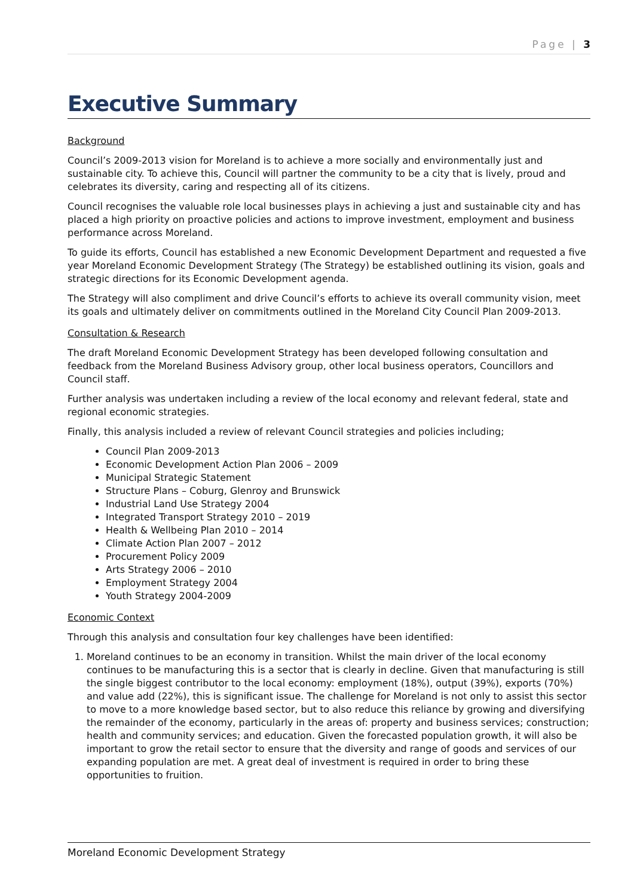Page | 3
Executive Summary
Background
Council’s 2009-2013 vision for Moreland is to achieve a more socially and environmentally just and sustainable city. To achieve this, Council will partner the community to be a city that is lively, proud and celebrates its diversity, caring and respecting all of its citizens.
Council recognises the valuable role local businesses plays in achieving a just and sustainable city and has placed a high priority on proactive policies and actions to improve investment, employment and business performance across Moreland.
To guide its efforts, Council has established a new Economic Development Department and requested a five year Moreland Economic Development Strategy (The Strategy) be established outlining its vision, goals and strategic directions for its Economic Development agenda.
The Strategy will also compliment and drive Council’s efforts to achieve its overall community vision, meet its goals and ultimately deliver on commitments outlined in the Moreland City Council Plan 2009-2013.
Consultation & Research
The draft Moreland Economic Development Strategy has been developed following consultation and feedback from the Moreland Business Advisory group, other local business operators, Councillors and Council staff.
Further analysis was undertaken including a review of the local economy and relevant federal, state and regional economic strategies.
Finally, this analysis included a review of relevant Council strategies and policies including;
Council Plan 2009-2013
Economic Development Action Plan 2006 – 2009
Municipal Strategic Statement
Structure Plans – Coburg, Glenroy and Brunswick
Industrial Land Use Strategy 2004
Integrated Transport Strategy 2010 – 2019
Health & Wellbeing Plan 2010 – 2014
Climate Action Plan 2007 – 2012
Procurement Policy 2009
Arts Strategy 2006 – 2010
Employment Strategy 2004
Youth Strategy 2004-2009
Economic Context
Through this analysis and consultation four key challenges have been identified:
1. Moreland continues to be an economy in transition. Whilst the main driver of the local economy continues to be manufacturing this is a sector that is clearly in decline. Given that manufacturing is still the single biggest contributor to the local economy: employment (18%), output (39%), exports (70%) and value add (22%), this is significant issue. The challenge for Moreland is not only to assist this sector to move to a more knowledge based sector, but to also reduce this reliance by growing and diversifying the remainder of the economy, particularly in the areas of: property and business services; construction; health and community services; and education. Given the forecasted population growth, it will also be important to grow the retail sector to ensure that the diversity and range of goods and services of our expanding population are met. A great deal of investment is required in order to bring these opportunities to fruition.
Moreland Economic Development Strategy